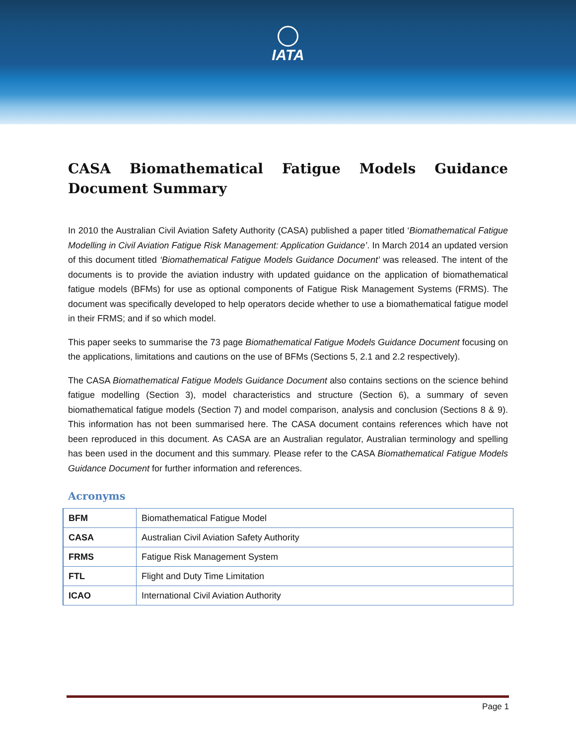IATA
CASA Biomathematical Fatigue Models Guidance Document Summary
In 2010 the Australian Civil Aviation Safety Authority (CASA) published a paper titled ‘Biomathematical Fatigue Modelling in Civil Aviation Fatigue Risk Management: Application Guidance’. In March 2014 an updated version of this document titled ‘Biomathematical Fatigue Models Guidance Document’ was released. The intent of the documents is to provide the aviation industry with updated guidance on the application of biomathematical fatigue models (BFMs) for use as optional components of Fatigue Risk Management Systems (FRMS). The document was specifically developed to help operators decide whether to use a biomathematical fatigue model in their FRMS; and if so which model.
This paper seeks to summarise the 73 page Biomathematical Fatigue Models Guidance Document focusing on the applications, limitations and cautions on the use of BFMs (Sections 5, 2.1 and 2.2 respectively).
The CASA Biomathematical Fatigue Models Guidance Document also contains sections on the science behind fatigue modelling (Section 3), model characteristics and structure (Section 6), a summary of seven biomathematical fatigue models (Section 7) and model comparison, analysis and conclusion (Sections 8 & 9). This information has not been summarised here. The CASA document contains references which have not been reproduced in this document. As CASA are an Australian regulator, Australian terminology and spelling has been used in the document and this summary. Please refer to the CASA Biomathematical Fatigue Models Guidance Document for further information and references.
Acronyms
| BFM | Biomathematical Fatigue Model |
| CASA | Australian Civil Aviation Safety Authority |
| FRMS | Fatigue Risk Management System |
| FTL | Flight and Duty Time Limitation |
| ICAO | International Civil Aviation Authority |
Page 1